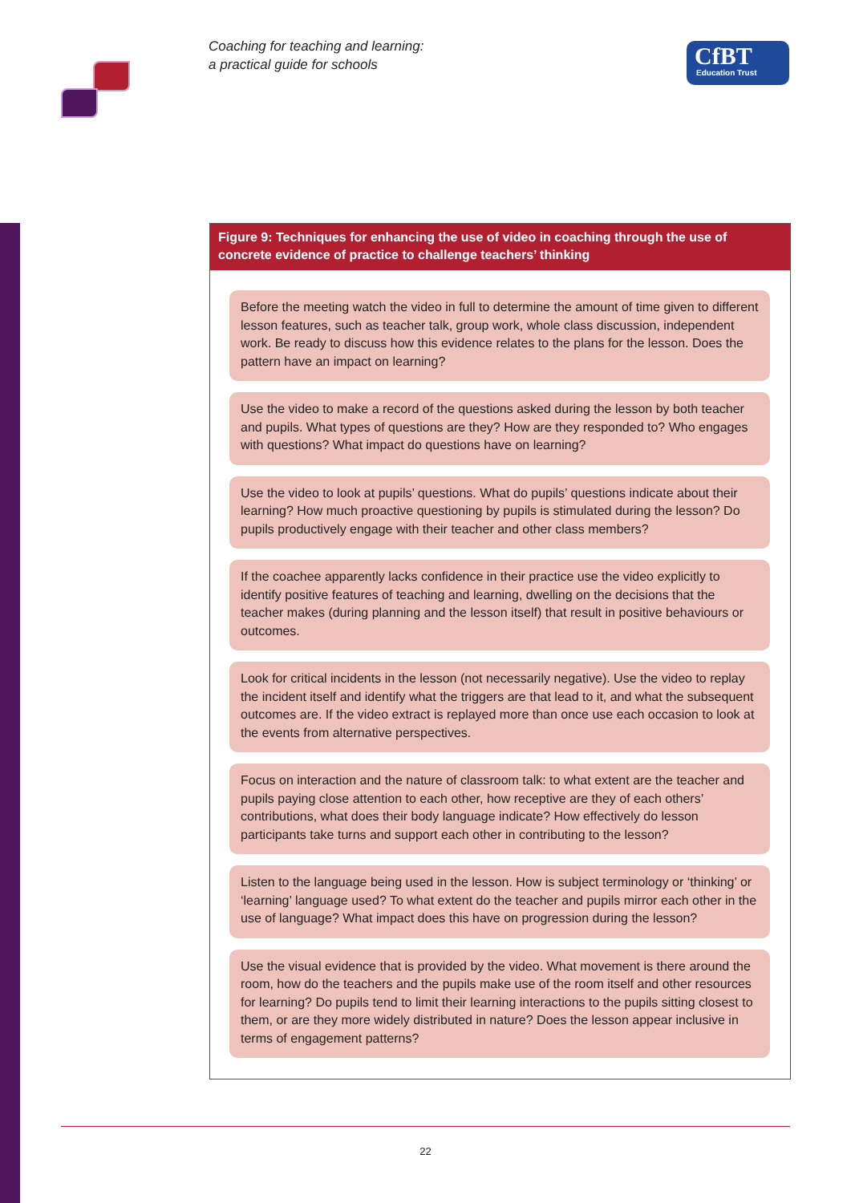Coaching for teaching and learning:
a practical guide for schools
CfBT
Education Trust
Figure 9: Techniques for enhancing the use of video in coaching through the use of concrete evidence of practice to challenge teachers’ thinking
Before the meeting watch the video in full to determine the amount of time given to different lesson features, such as teacher talk, group work, whole class discussion, independent work. Be ready to discuss how this evidence relates to the plans for the lesson. Does the pattern have an impact on learning?
Use the video to make a record of the questions asked during the lesson by both teacher and pupils. What types of questions are they? How are they responded to? Who engages with questions? What impact do questions have on learning?
Use the video to look at pupils’ questions. What do pupils’ questions indicate about their learning? How much proactive questioning by pupils is stimulated during the lesson? Do pupils productively engage with their teacher and other class members?
If the coachee apparently lacks confidence in their practice use the video explicitly to identify positive features of teaching and learning, dwelling on the decisions that the teacher makes (during planning and the lesson itself) that result in positive behaviours or outcomes.
Look for critical incidents in the lesson (not necessarily negative). Use the video to replay the incident itself and identify what the triggers are that lead to it, and what the subsequent outcomes are. If the video extract is replayed more than once use each occasion to look at the events from alternative perspectives.
Focus on interaction and the nature of classroom talk: to what extent are the teacher and pupils paying close attention to each other, how receptive are they of each others’ contributions, what does their body language indicate? How effectively do lesson participants take turns and support each other in contributing to the lesson?
Listen to the language being used in the lesson. How is subject terminology or ‘thinking’ or ‘learning’ language used? To what extent do the teacher and pupils mirror each other in the use of language? What impact does this have on progression during the lesson?
Use the visual evidence that is provided by the video. What movement is there around the room, how do the teachers and the pupils make use of the room itself and other resources for learning? Do pupils tend to limit their learning interactions to the pupils sitting closest to them, or are they more widely distributed in nature? Does the lesson appear inclusive in terms of engagement patterns?
22